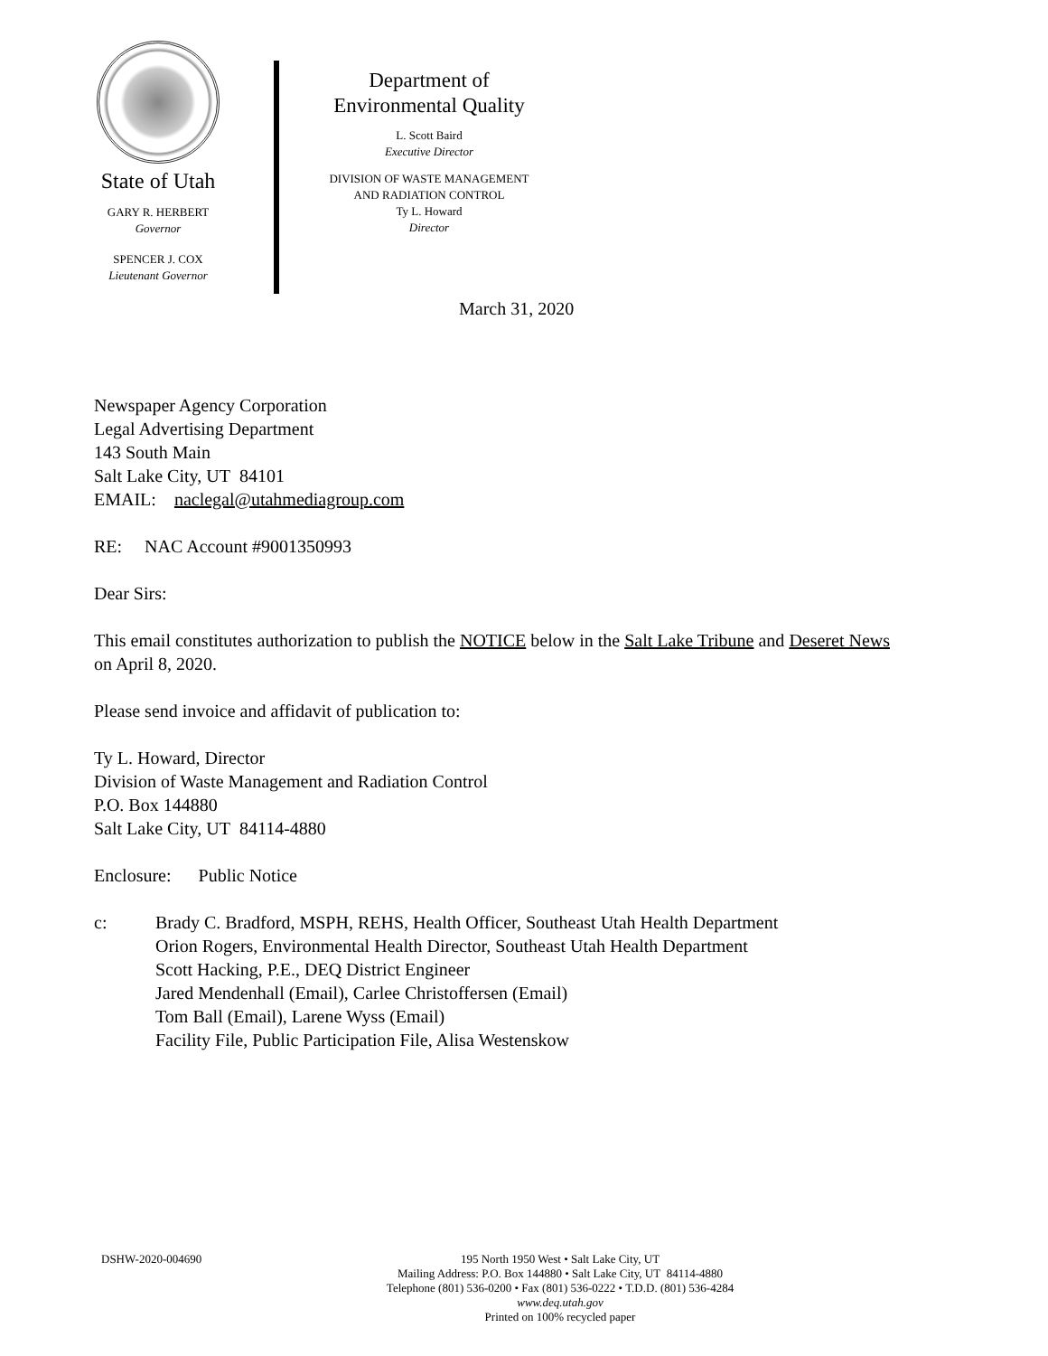State of Utah
GARY R. HERBERT
Governor
SPENCER J. COX
Lieutenant Governor
Department of
Environmental Quality
L. Scott Baird
Executive Director
DIVISION OF WASTE MANAGEMENT
AND RADIATION CONTROL
Ty L. Howard
Director
March 31, 2020
Newspaper Agency Corporation
Legal Advertising Department
143 South Main
Salt Lake City, UT 84101
EMAIL: naclegal@utahmediagroup.com
RE: NAC Account #9001350993
Dear Sirs:
This email constitutes authorization to publish the NOTICE below in the Salt Lake Tribune and Deseret News on April 8, 2020.
Please send invoice and affidavit of publication to:
Ty L. Howard, Director
Division of Waste Management and Radiation Control
P.O. Box 144880
Salt Lake City, UT 84114-4880
Enclosure: Public Notice
c: Brady C. Bradford, MSPH, REHS, Health Officer, Southeast Utah Health Department
Orion Rogers, Environmental Health Director, Southeast Utah Health Department
Scott Hacking, P.E., DEQ District Engineer
Jared Mendenhall (Email), Carlee Christoffersen (Email)
Tom Ball (Email), Larene Wyss (Email)
Facility File, Public Participation File, Alisa Westenskow
DSHW-2020-004690
195 North 1950 West • Salt Lake City, UT
Mailing Address: P.O. Box 144880 • Salt Lake City, UT 84114-4880
Telephone (801) 536-0200 • Fax (801) 536-0222 • T.D.D. (801) 536-4284
www.deq.utah.gov
Printed on 100% recycled paper